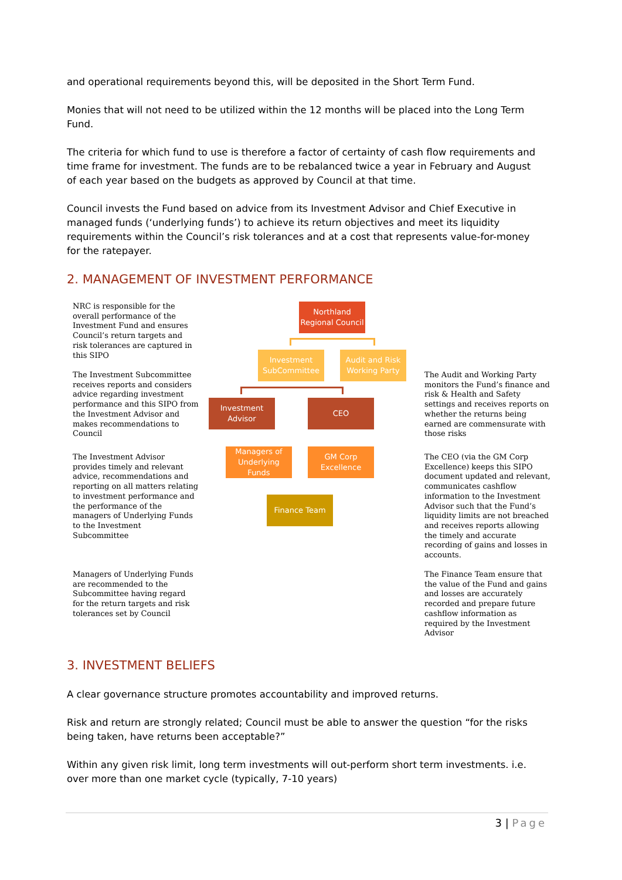and operational requirements beyond this, will be deposited in the Short Term Fund.
Monies that will not need to be utilized within the 12 months will be placed into the Long Term Fund.
The criteria for which fund to use is therefore a factor of certainty of cash flow requirements and time frame for investment. The funds are to be rebalanced twice a year in February and August of each year based on the budgets as approved by Council at that time.
Council invests the Fund based on advice from its Investment Advisor and Chief Executive in managed funds (‘underlying funds’) to achieve its return objectives and meet its liquidity requirements within the Council’s risk tolerances and at a cost that represents value-for-money for the ratepayer.
2. MANAGEMENT OF INVESTMENT PERFORMANCE
NRC is responsible for the overall performance of the Investment Fund and ensures Council’s return targets and risk tolerances are captured in this SIPO
The Investment Subcommittee receives reports and considers advice regarding investment performance and this SIPO from the Investment Advisor and makes recommendations to Council
The Investment Advisor provides timely and relevant advice, recommendations and reporting on all matters relating to investment performance and the performance of the managers of Underlying Funds to the Investment Subcommittee
Managers of Underlying Funds are recommended to the Subcommittee having regard for the return targets and risk tolerances set by Council
Northland Regional Council
Investment SubCommittee
Audit and Risk Working Party
Investment Advisor
CEO
Managers of Underlying Funds
GM Corp Excellence
Finance Team
The Audit and Working Party monitors the Fund’s finance and risk & Health and Safety settings and receives reports on whether the returns being earned are commensurate with those risks
The CEO (via the GM Corp Excellence) keeps this SIPO document updated and relevant, communicates cashflow information to the Investment Advisor such that the Fund’s liquidity limits are not breached and receives reports allowing the timely and accurate recording of gains and losses in accounts.
The Finance Team ensure that the value of the Fund and gains and losses are accurately recorded and prepare future cashflow information as required by the Investment Advisor
3. INVESTMENT BELIEFS
A clear governance structure promotes accountability and improved returns.
Risk and return are strongly related; Council must be able to answer the question “for the risks being taken, have returns been acceptable?”
Within any given risk limit, long term investments will out-perform short term investments. i.e. over more than one market cycle (typically, 7-10 years)
3 | Page